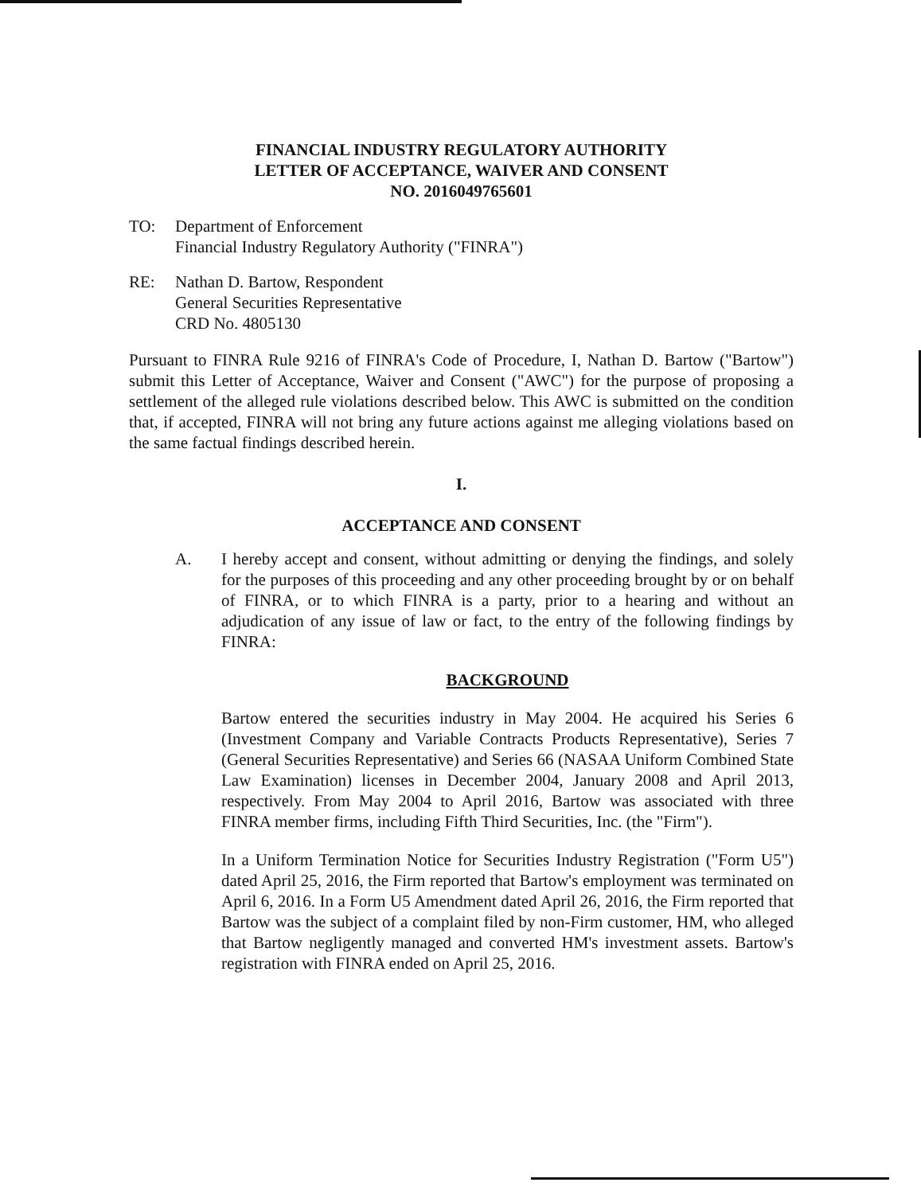FINANCIAL INDUSTRY REGULATORY AUTHORITY
LETTER OF ACCEPTANCE, WAIVER AND CONSENT
NO. 2016049765601
TO: Department of Enforcement
Financial Industry Regulatory Authority ("FINRA")
RE: Nathan D. Bartow, Respondent
General Securities Representative
CRD No. 4805130
Pursuant to FINRA Rule 9216 of FINRA's Code of Procedure, I, Nathan D. Bartow ("Bartow") submit this Letter of Acceptance, Waiver and Consent ("AWC") for the purpose of proposing a settlement of the alleged rule violations described below. This AWC is submitted on the condition that, if accepted, FINRA will not bring any future actions against me alleging violations based on the same factual findings described herein.
I.
ACCEPTANCE AND CONSENT
A. I hereby accept and consent, without admitting or denying the findings, and solely for the purposes of this proceeding and any other proceeding brought by or on behalf of FINRA, or to which FINRA is a party, prior to a hearing and without an adjudication of any issue of law or fact, to the entry of the following findings by FINRA:
BACKGROUND
Bartow entered the securities industry in May 2004. He acquired his Series 6 (Investment Company and Variable Contracts Products Representative), Series 7 (General Securities Representative) and Series 66 (NASAA Uniform Combined State Law Examination) licenses in December 2004, January 2008 and April 2013, respectively. From May 2004 to April 2016, Bartow was associated with three FINRA member firms, including Fifth Third Securities, Inc. (the "Firm").
In a Uniform Termination Notice for Securities Industry Registration ("Form U5") dated April 25, 2016, the Firm reported that Bartow's employment was terminated on April 6, 2016. In a Form U5 Amendment dated April 26, 2016, the Firm reported that Bartow was the subject of a complaint filed by non-Firm customer, HM, who alleged that Bartow negligently managed and converted HM's investment assets. Bartow's registration with FINRA ended on April 25, 2016.